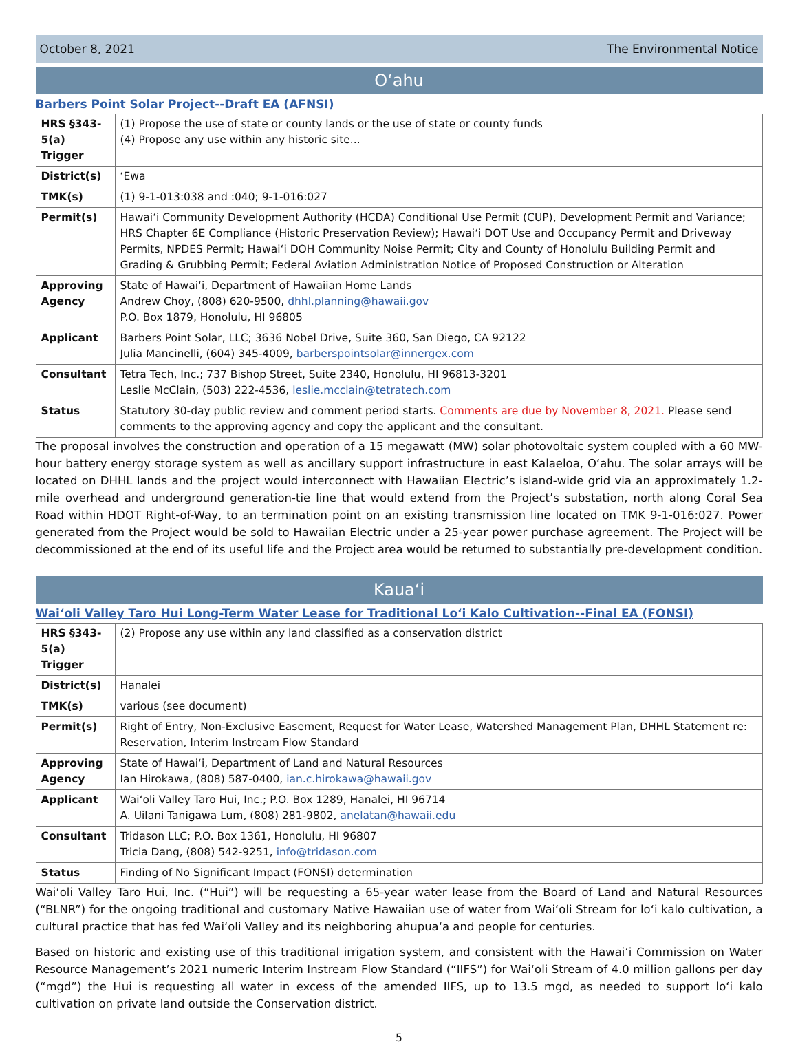October 8, 2021 The Environmental Notice
O‘ahu
Barbers Point Solar Project--Draft EA (AFNSI)
| HRS §343-5(a) Trigger | (1) Propose the use of state or county lands or the use of state or county funds (4) Propose any use within any historic site... |
| District(s) | ‘Ewa |
| TMK(s) | (1) 9-1-013:038 and :040; 9-1-016:027 |
| Permit(s) | Hawai‘i Community Development Authority (HCDA) Conditional Use Permit (CUP), Development Permit and Variance; HRS Chapter 6E Compliance (Historic Preservation Review); Hawai‘i DOT Use and Occupancy Permit and Driveway Permits, NPDES Permit; Hawai‘i DOH Community Noise Permit; City and County of Honolulu Building Permit and Grading & Grubbing Permit; Federal Aviation Administration Notice of Proposed Construction or Alteration |
| Approving Agency | State of Hawai‘i, Department of Hawaiian Home Lands Andrew Choy, (808) 620-9500, dhhl.planning@hawaii.gov P.O. Box 1879, Honolulu, HI 96805 |
| Applicant | Barbers Point Solar, LLC; 3636 Nobel Drive, Suite 360, San Diego, CA 92122 Julia Mancinelli, (604) 345-4009, barberspointsolar@innergex.com |
| Consultant | Tetra Tech, Inc.; 737 Bishop Street, Suite 2340, Honolulu, HI 96813-3201 Leslie McClain, (503) 222-4536, leslie.mcclain@tetratech.com |
| Status | Statutory 30-day public review and comment period starts. Comments are due by November 8, 2021. Please send comments to the approving agency and copy the applicant and the consultant. |
The proposal involves the construction and operation of a 15 megawatt (MW) solar photovoltaic system coupled with a 60 MW-hour battery energy storage system as well as ancillary support infrastructure in east Kalaeloa, O‘ahu. The solar arrays will be located on DHHL lands and the project would interconnect with Hawaiian Electric’s island-wide grid via an approximately 1.2-mile overhead and underground generation-tie line that would extend from the Project’s substation, north along Coral Sea Road within HDOT Right-of-Way, to an termination point on an existing transmission line located on TMK 9-1-016:027. Power generated from the Project would be sold to Hawaiian Electric under a 25-year power purchase agreement. The Project will be decommissioned at the end of its useful life and the Project area would be returned to substantially pre-development condition.
Kaua‘i
Wai‘oli Valley Taro Hui Long-Term Water Lease for Traditional Lo‘i Kalo Cultivation--Final EA (FONSI)
| HRS §343-5(a) Trigger | (2) Propose any use within any land classified as a conservation district |
| District(s) | Hanalei |
| TMK(s) | various (see document) |
| Permit(s) | Right of Entry, Non-Exclusive Easement, Request for Water Lease, Watershed Management Plan, DHHL Statement re: Reservation, Interim Instream Flow Standard |
| Approving Agency | State of Hawai‘i, Department of Land and Natural Resources Ian Hirokawa, (808) 587-0400, ian.c.hirokawa@hawaii.gov |
| Applicant | Wai‘oli Valley Taro Hui, Inc.; P.O. Box 1289, Hanalei, HI 96714 A. Uilani Tanigawa Lum, (808) 281-9802, anelatan@hawaii.edu |
| Consultant | Tridason LLC; P.O. Box 1361, Honolulu, HI 96807 Tricia Dang, (808) 542-9251, info@tridason.com |
| Status | Finding of No Significant Impact (FONSI) determination |
Wai‘oli Valley Taro Hui, Inc. (“Hui”) will be requesting a 65-year water lease from the Board of Land and Natural Resources (“BLNR”) for the ongoing traditional and customary Native Hawaiian use of water from Wai‘oli Stream for lo‘i kalo cultivation, a cultural practice that has fed Wai‘oli Valley and its neighboring ahupua‘a and people for centuries.
Based on historic and existing use of this traditional irrigation system, and consistent with the Hawai‘i Commission on Water Resource Management’s 2021 numeric Interim Instream Flow Standard (“IIFS”) for Wai‘oli Stream of 4.0 million gallons per day (“mgd”) the Hui is requesting all water in excess of the amended IIFS, up to 13.5 mgd, as needed to support lo‘i kalo cultivation on private land outside the Conservation district.
5